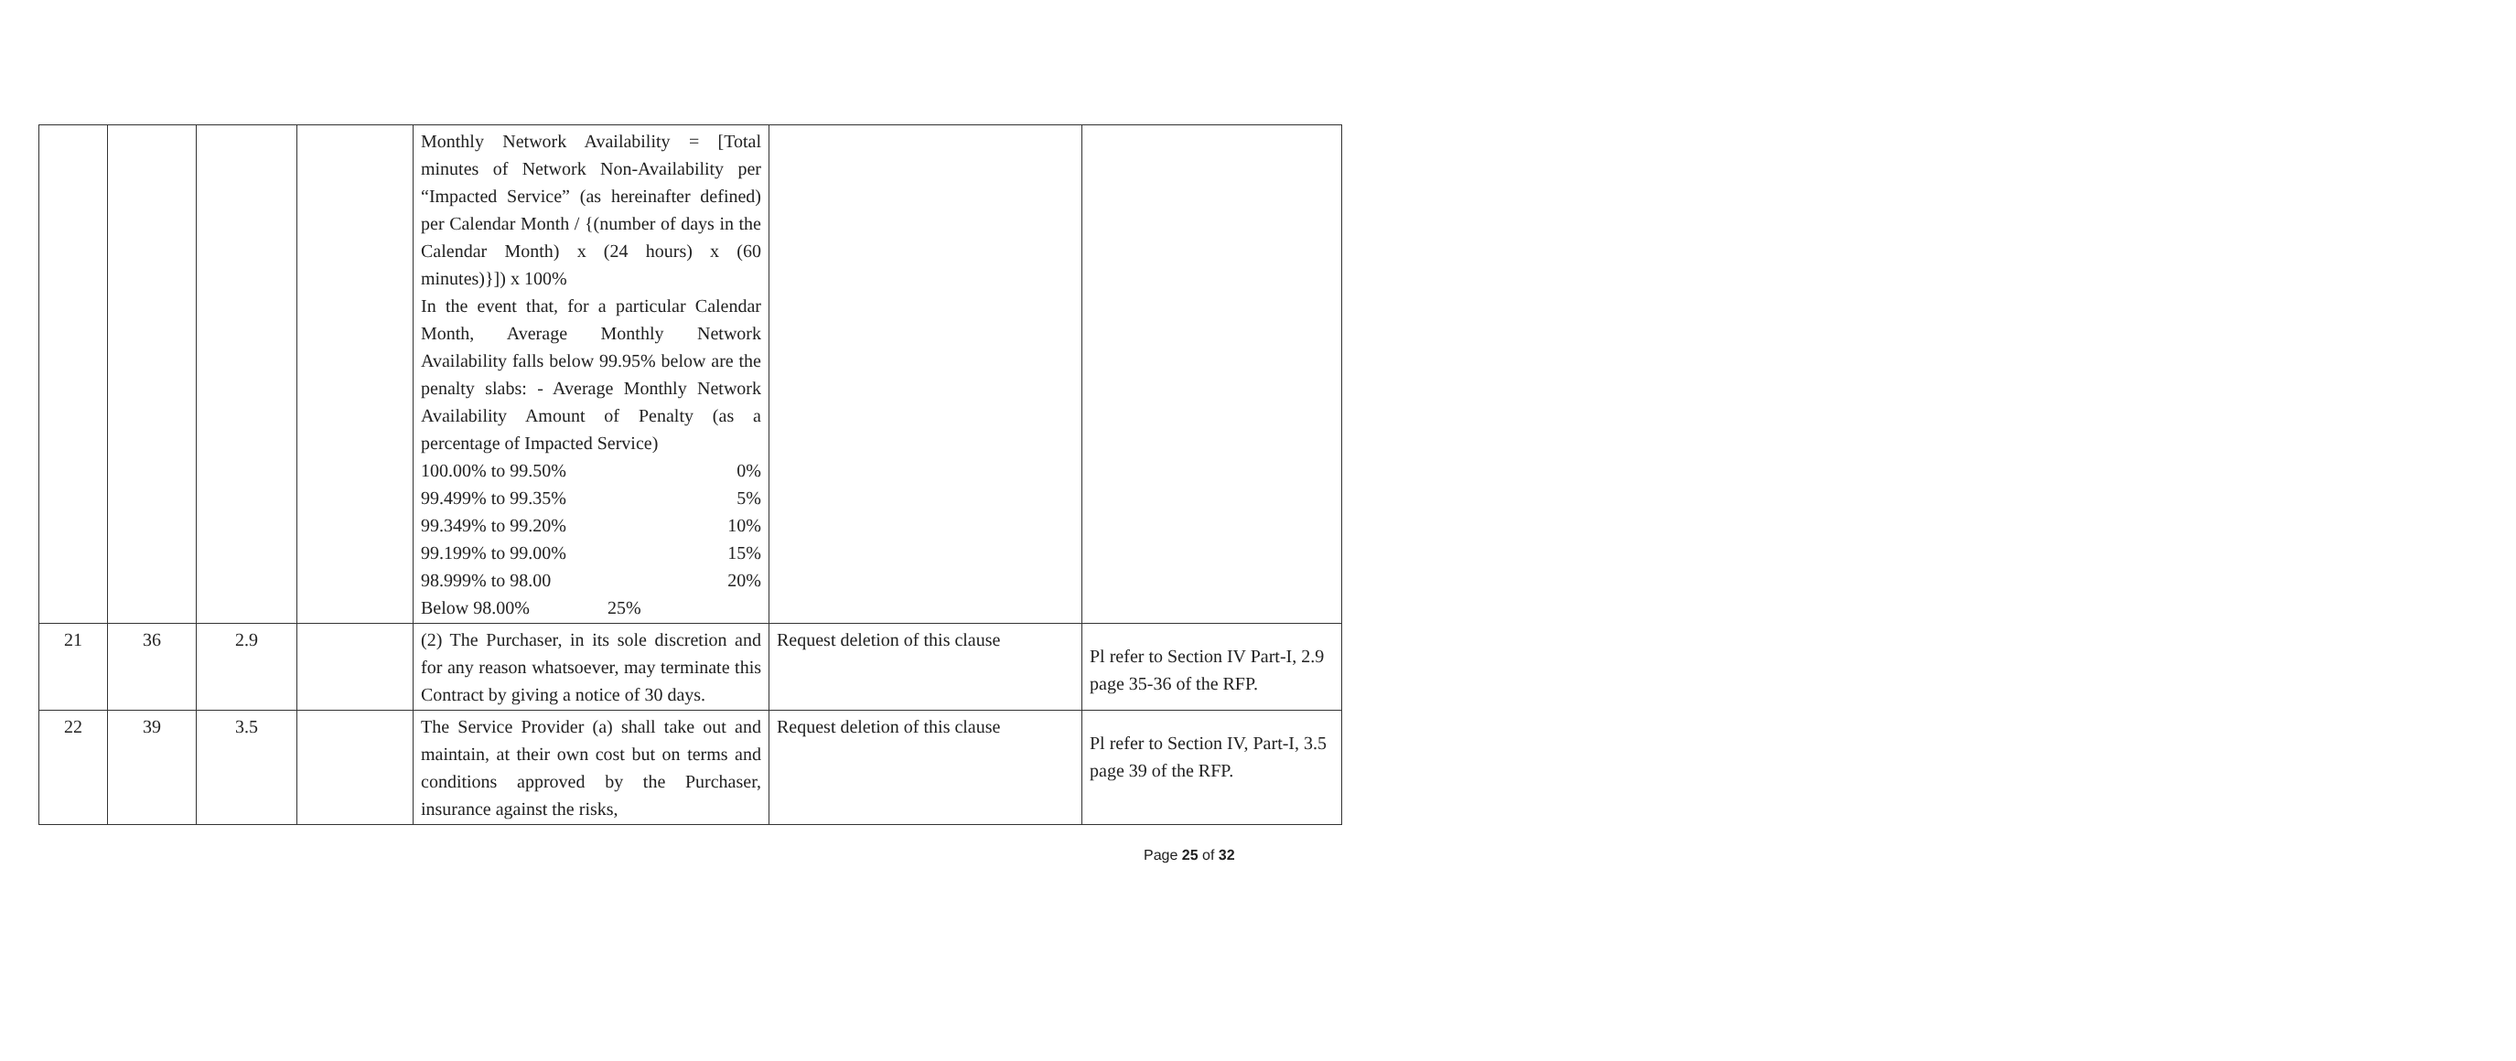| | | | | Monthly Network Availability = [Total minutes of Network Non-Availability per “Impacted Service” (as hereinafter defined) per Calendar Month / {(number of days in the Calendar Month) x (24 hours) x (60 minutes)}]) x 100% In the event that, for a particular Calendar Month, Average Monthly Network Availability falls below 99.95% below are the penalty slabs: - Average Monthly Network Availability Amount of Penalty (as a percentage of Impacted Service) 100.00% to 99.50% 0% 99.499% to 99.35% 5% 99.349% to 99.20% 10% 99.199% to 99.00% 15% 98.999% to 98.00 20% Below 98.00% 25% | | |
| 21 | 36 | 2.9 | | (2) The Purchaser, in its sole discretion and for any reason whatsoever, may terminate this Contract by giving a notice of 30 days. | Request deletion of this clause | Pl refer to Section IV Part-I, 2.9 page 35-36 of the RFP. |
| 22 | 39 | 3.5 | | The Service Provider (a) shall take out and maintain, at their own cost but on terms and conditions approved by the Purchaser, insurance against the risks, | Request deletion of this clause | Pl refer to Section IV, Part-I, 3.5 page 39 of the RFP. |
Page 25 of 32